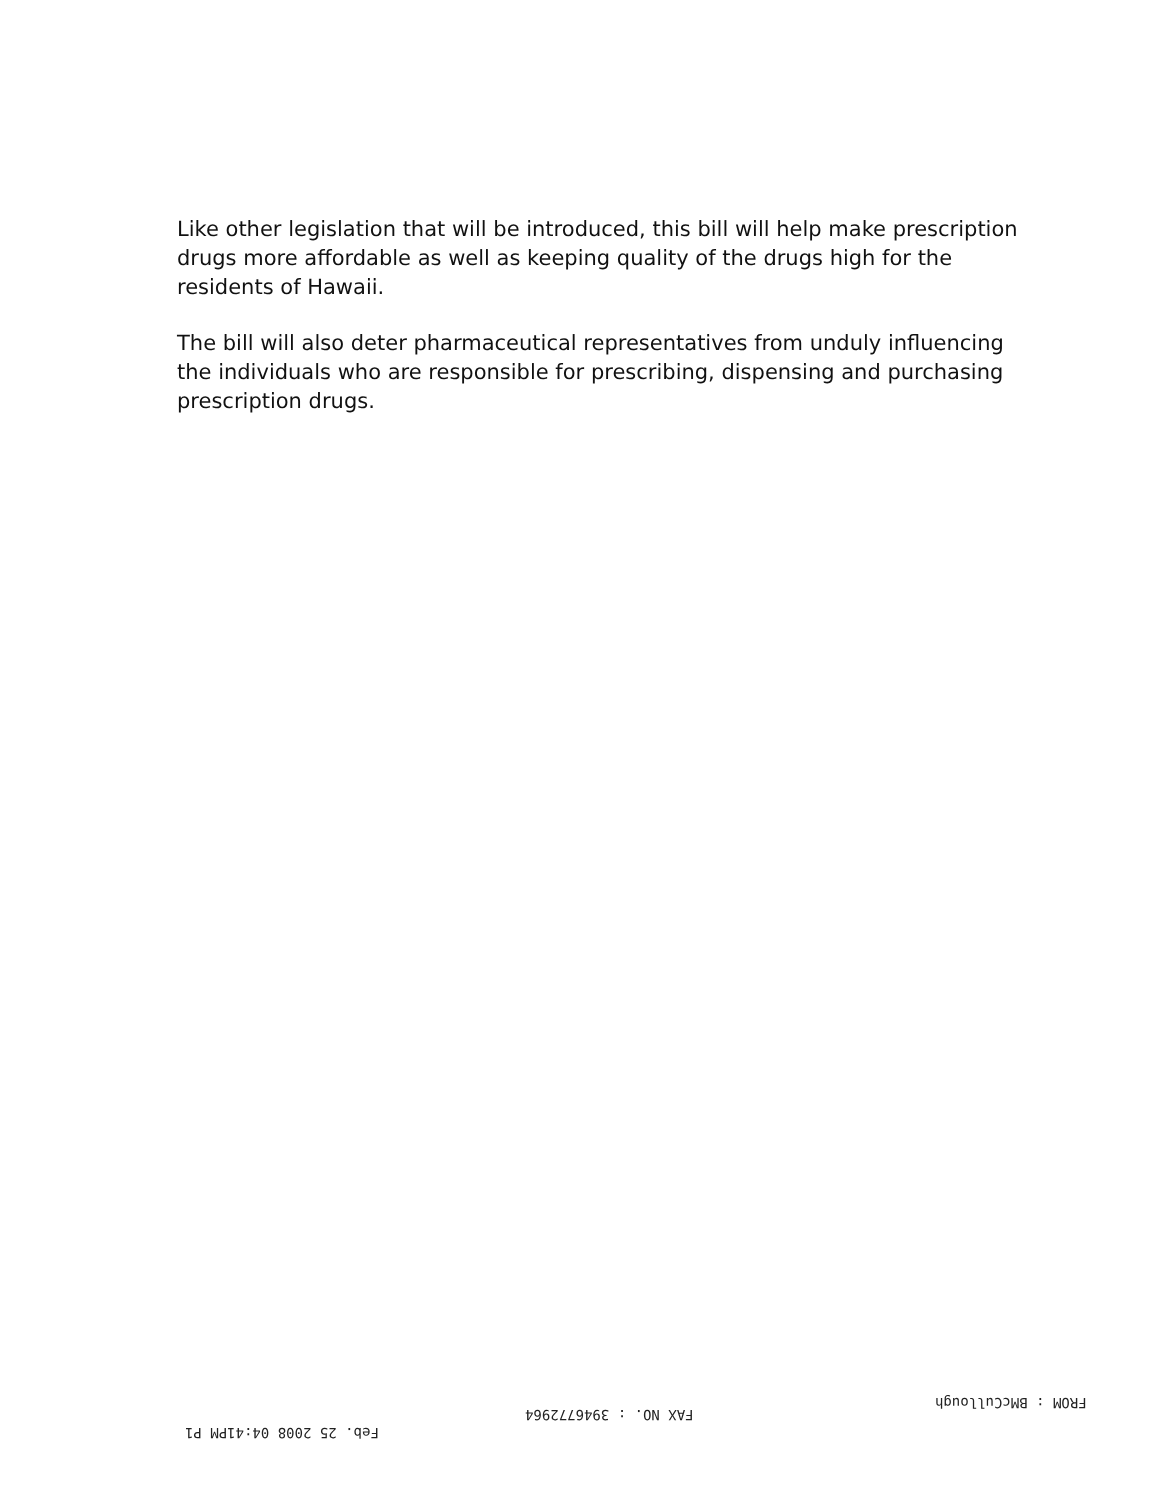Like other legislation that will be introduced, this bill will help make prescription drugs more affordable as well as keeping quality of the drugs high for the residents of Hawaii.
The bill will also deter pharmaceutical representatives from unduly influencing the individuals who are responsible for prescribing, dispensing and purchasing prescription drugs.
FROM : BMcCullough
FAX NO. : 3946772964
Feb. 25 2008 04:41PM P1